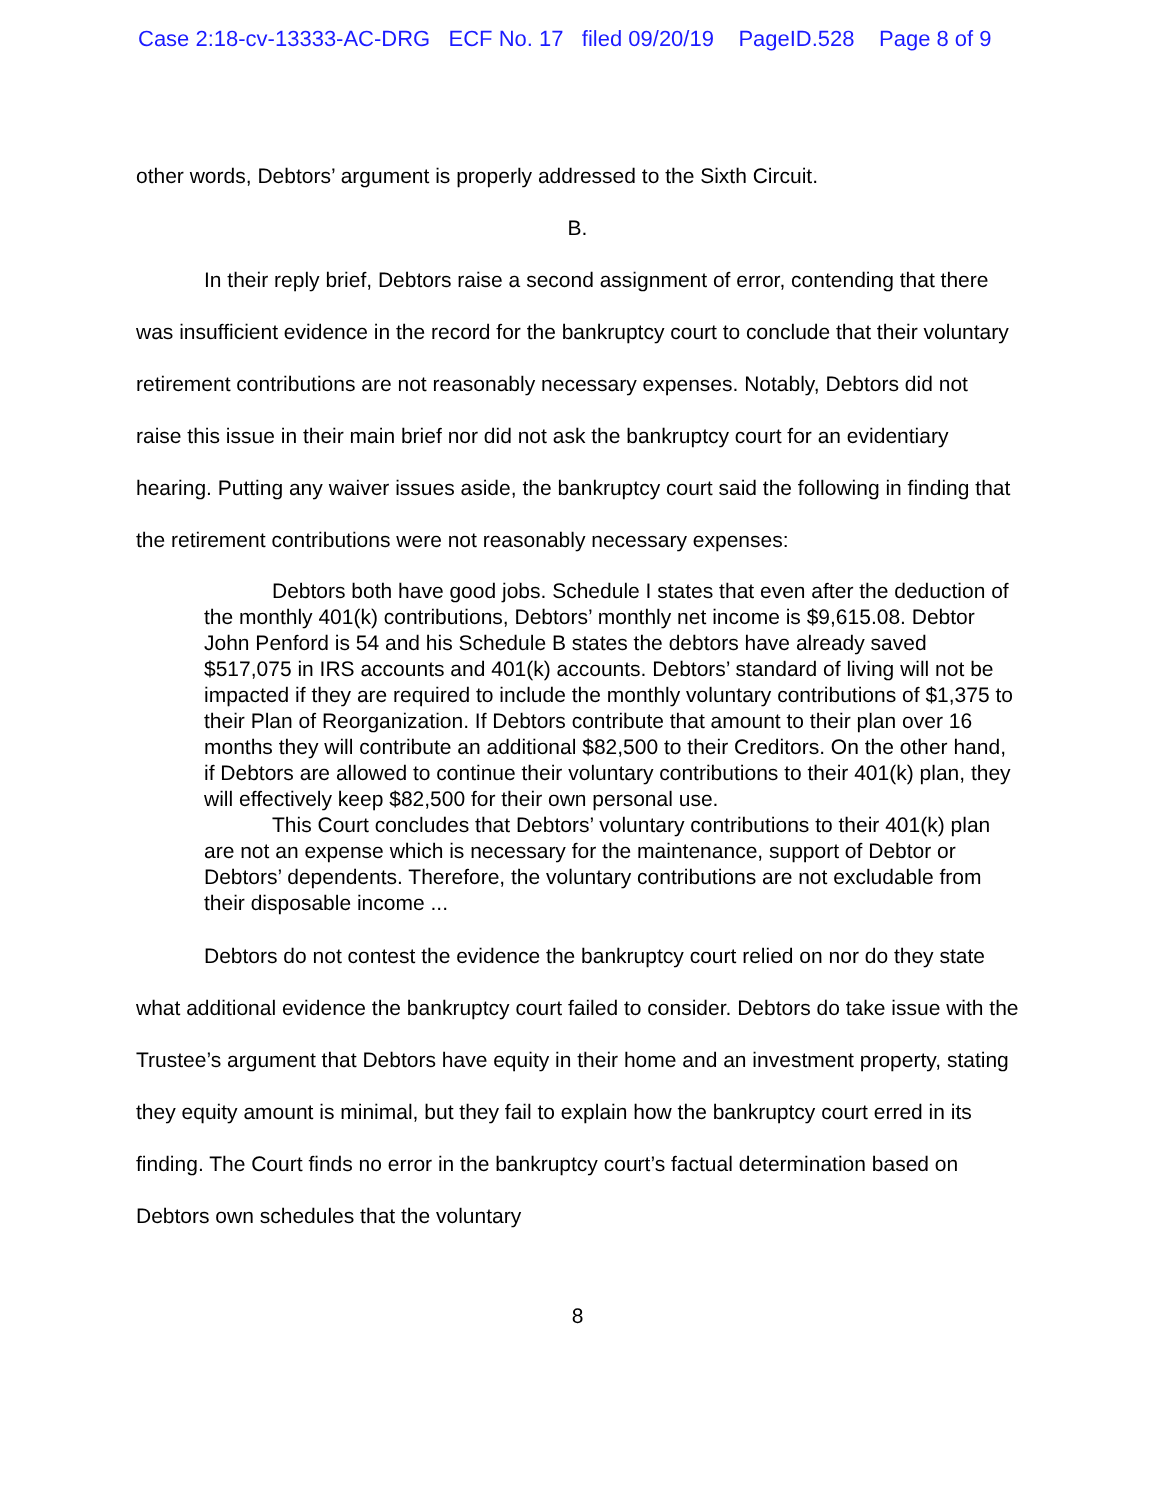Case 2:18-cv-13333-AC-DRG ECF No. 17 filed 09/20/19 PageID.528 Page 8 of 9
other words, Debtors’ argument is properly addressed to the Sixth Circuit.
B.
In their reply brief, Debtors raise a second assignment of error, contending that there was insufficient evidence in the record for the bankruptcy court to conclude that their voluntary retirement contributions are not reasonably necessary expenses. Notably, Debtors did not raise this issue in their main brief nor did not ask the bankruptcy court for an evidentiary hearing. Putting any waiver issues aside, the bankruptcy court said the following in finding that the retirement contributions were not reasonably necessary expenses:
Debtors both have good jobs. Schedule I states that even after the deduction of the monthly 401(k) contributions, Debtors’ monthly net income is $9,615.08. Debtor John Penford is 54 and his Schedule B states the debtors have already saved $517,075 in IRS accounts and 401(k) accounts. Debtors’ standard of living will not be impacted if they are required to include the monthly voluntary contributions of $1,375 to their Plan of Reorganization. If Debtors contribute that amount to their plan over 16 months they will contribute an additional $82,500 to their Creditors. On the other hand, if Debtors are allowed to continue their voluntary contributions to their 401(k) plan, they will effectively keep $82,500 for their own personal use.
This Court concludes that Debtors’ voluntary contributions to their 401(k) plan are not an expense which is necessary for the maintenance, support of Debtor or Debtors’ dependents. Therefore, the voluntary contributions are not excludable from their disposable income ...
Debtors do not contest the evidence the bankruptcy court relied on nor do they state what additional evidence the bankruptcy court failed to consider. Debtors do take issue with the Trustee’s argument that Debtors have equity in their home and an investment property, stating they equity amount is minimal, but they fail to explain how the bankruptcy court erred in its finding. The Court finds no error in the bankruptcy court’s factual determination based on Debtors own schedules that the voluntary
8